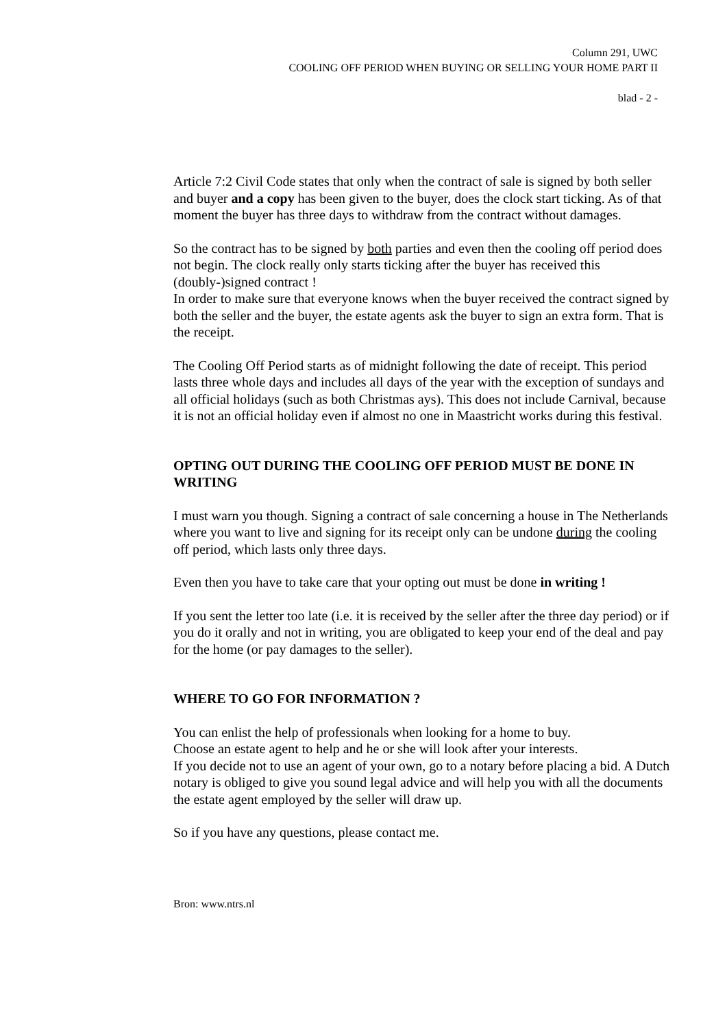Column 291, UWC
COOLING OFF PERIOD WHEN BUYING OR SELLING YOUR HOME PART II
blad - 2 -
Article 7:2 Civil Code states that only when the contract of sale is signed by both seller and buyer and a copy has been given to the buyer, does the clock start ticking. As of that moment the buyer has three days to withdraw from the contract without damages.
So the contract has to be signed by both parties and even then the cooling off period does not begin. The clock really only starts ticking after the buyer has received this (doubly-)signed contract !
In order to make sure that everyone knows when the buyer received the contract signed by both the seller and the buyer, the estate agents ask the buyer to sign an extra form. That is the receipt.
The Cooling Off Period starts as of midnight following the date of receipt. This period lasts three whole days and includes all days of the year with the exception of sundays and all official holidays (such as both Christmas ays). This does not include Carnival, because it is not an official holiday even if almost no one in Maastricht works during this festival.
OPTING OUT DURING THE COOLING OFF PERIOD MUST BE DONE IN WRITING
I must warn you though. Signing a contract of sale concerning a house in The Netherlands where you want to live and signing for its receipt only can be undone during the cooling off period, which lasts only three days.
Even then you have to take care that your opting out must be done in writing !
If you sent the letter too late (i.e. it is received by the seller after the three day period) or if you do it orally and not in writing, you are obligated to keep your end of the deal and pay for the home (or pay damages to the seller).
WHERE TO GO FOR INFORMATION ?
You can enlist the help of professionals when looking for a home to buy.
Choose an estate agent to help and he or she will look after your interests.
If you decide not to use an agent of your own, go to a notary before placing a bid. A Dutch notary is obliged to give you sound legal advice and will help you with all the documents the estate agent employed by the seller will draw up.
So if you have any questions, please contact me.
Bron: www.ntrs.nl